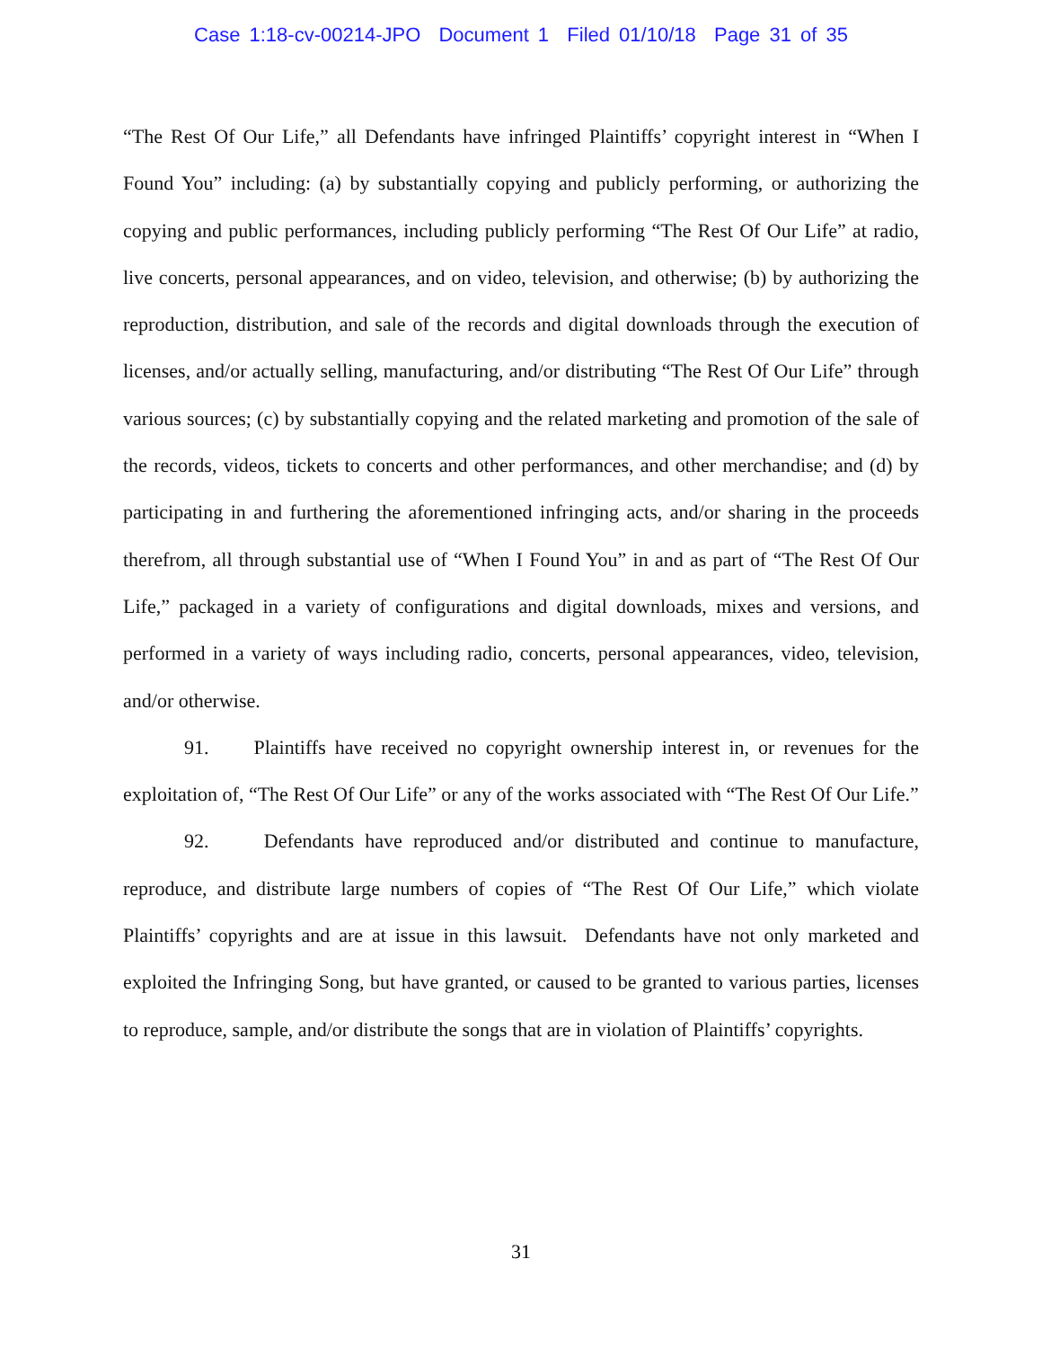Case 1:18-cv-00214-JPO Document 1 Filed 01/10/18 Page 31 of 35
“The Rest Of Our Life,” all Defendants have infringed Plaintiffs’ copyright interest in “When I Found You” including: (a) by substantially copying and publicly performing, or authorizing the copying and public performances, including publicly performing “The Rest Of Our Life” at radio, live concerts, personal appearances, and on video, television, and otherwise; (b) by authorizing the reproduction, distribution, and sale of the records and digital downloads through the execution of licenses, and/or actually selling, manufacturing, and/or distributing “The Rest Of Our Life” through various sources; (c) by substantially copying and the related marketing and promotion of the sale of the records, videos, tickets to concerts and other performances, and other merchandise; and (d) by participating in and furthering the aforementioned infringing acts, and/or sharing in the proceeds therefrom, all through substantial use of “When I Found You” in and as part of “The Rest Of Our Life,” packaged in a variety of configurations and digital downloads, mixes and versions, and performed in a variety of ways including radio, concerts, personal appearances, video, television, and/or otherwise.
91. Plaintiffs have received no copyright ownership interest in, or revenues for the exploitation of, “The Rest Of Our Life” or any of the works associated with “The Rest Of Our Life.”
92. Defendants have reproduced and/or distributed and continue to manufacture, reproduce, and distribute large numbers of copies of “The Rest Of Our Life,” which violate Plaintiffs’ copyrights and are at issue in this lawsuit. Defendants have not only marketed and exploited the Infringing Song, but have granted, or caused to be granted to various parties, licenses to reproduce, sample, and/or distribute the songs that are in violation of Plaintiffs’ copyrights.
31